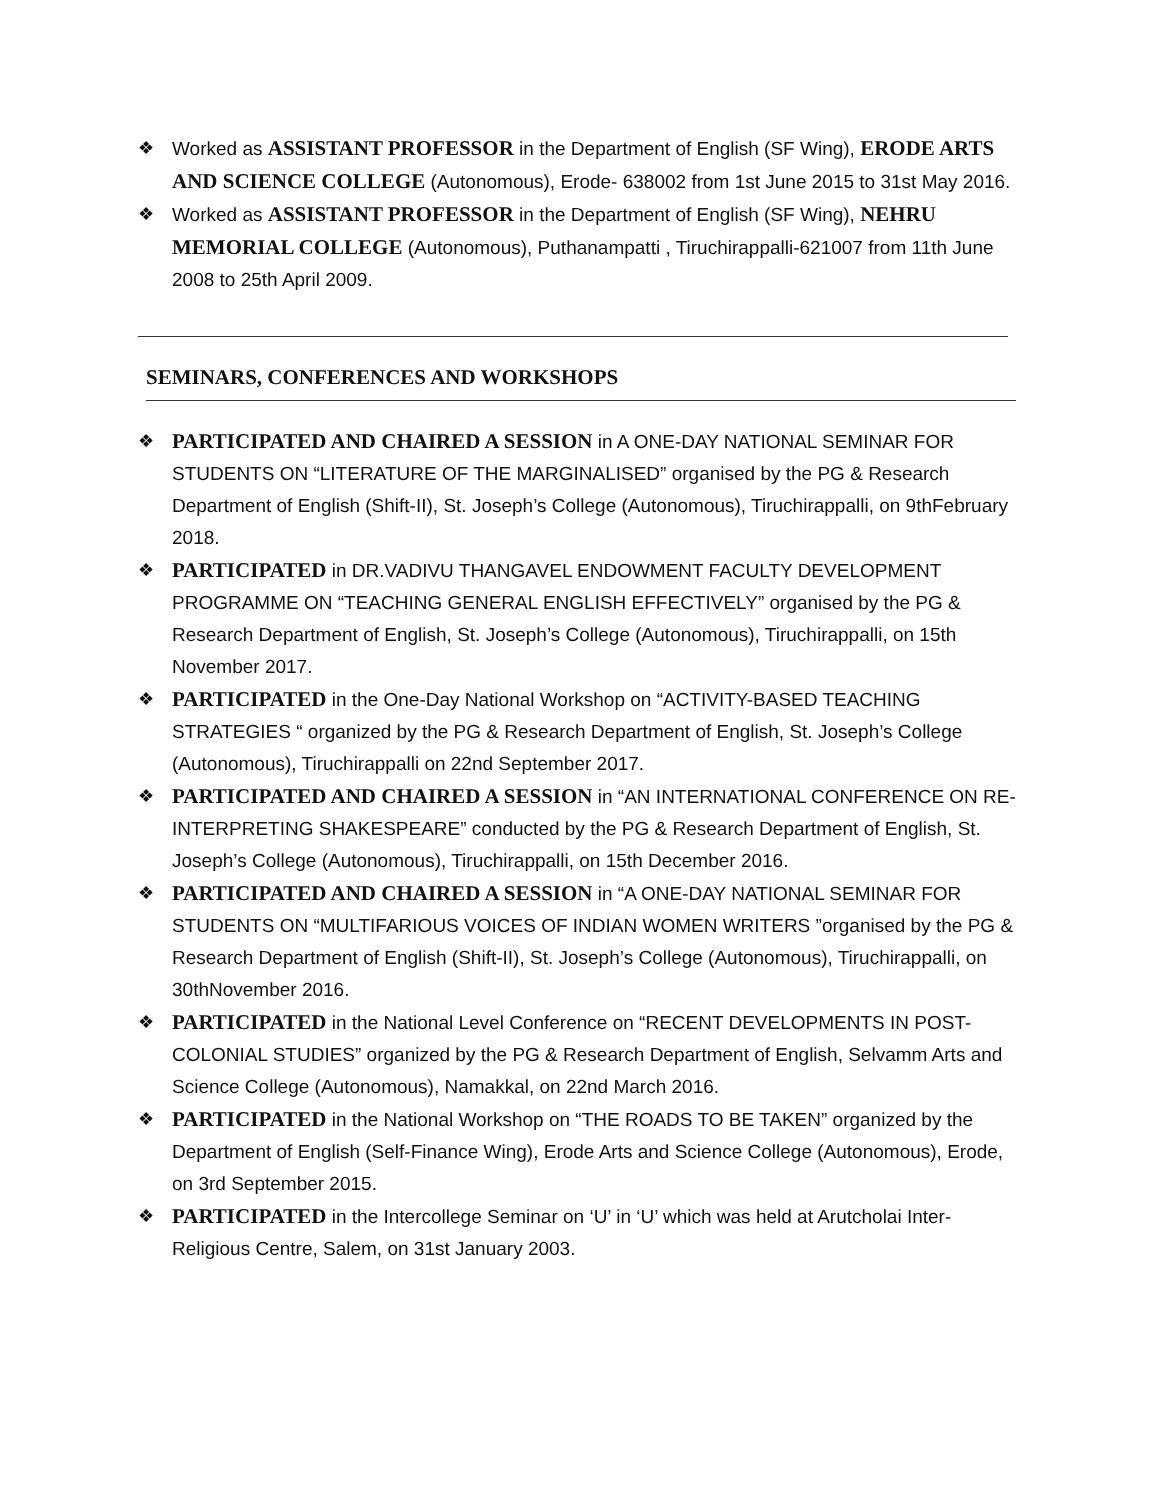❖ Worked as ASSISTANT PROFESSOR in the Department of English (SF Wing), ERODE ARTS AND SCIENCE COLLEGE (Autonomous), Erode- 638002 from 1st June 2015 to 31st May 2016.
❖ Worked as ASSISTANT PROFESSOR in the Department of English (SF Wing), NEHRU MEMORIAL COLLEGE (Autonomous), Puthanampatti , Tiruchirappalli-621007 from 11th June 2008 to 25th April 2009.
SEMINARS, CONFERENCES AND WORKSHOPS
❖ PARTICIPATED AND CHAIRED A SESSION in A ONE-DAY NATIONAL SEMINAR FOR STUDENTS ON “LITERATURE OF THE MARGINALISED” organised by the PG & Research Department of English (Shift-II), St. Joseph’s College (Autonomous), Tiruchirappalli, on 9thFebruary 2018.
❖ PARTICIPATED in DR.VADIVU THANGAVEL ENDOWMENT FACULTY DEVELOPMENT PROGRAMME ON “TEACHING GENERAL ENGLISH EFFECTIVELY” organised by the PG & Research Department of English, St. Joseph’s College (Autonomous), Tiruchirappalli, on 15th November 2017.
❖ PARTICIPATED in the One-Day National Workshop on “ACTIVITY-BASED TEACHING STRATEGIES “ organized by the PG & Research Department of English, St. Joseph’s College (Autonomous), Tiruchirappalli on 22nd September 2017.
❖ PARTICIPATED AND CHAIRED A SESSION in “AN INTERNATIONAL CONFERENCE ON RE-INTERPRETING SHAKESPEARE” conducted by the PG & Research Department of English, St. Joseph’s College (Autonomous), Tiruchirappalli, on 15th December 2016.
❖ PARTICIPATED AND CHAIRED A SESSION in “A ONE-DAY NATIONAL SEMINAR FOR STUDENTS ON “MULTIFARIOUS VOICES OF INDIAN WOMEN WRITERS ”organised by the PG & Research Department of English (Shift-II), St. Joseph’s College (Autonomous), Tiruchirappalli, on 30thNovember 2016.
❖ PARTICIPATED in the National Level Conference on “RECENT DEVELOPMENTS IN POST-COLONIAL STUDIES” organized by the PG & Research Department of English, Selvamm Arts and Science College (Autonomous), Namakkal, on 22nd March 2016.
❖ PARTICIPATED in the National Workshop on “THE ROADS TO BE TAKEN” organized by the Department of English (Self-Finance Wing), Erode Arts and Science College (Autonomous), Erode, on 3rd September 2015.
❖ PARTICIPATED in the Intercollege Seminar on ‘U’ in ‘U’ which was held at Arutcholai Inter- Religious Centre, Salem, on 31st January 2003.